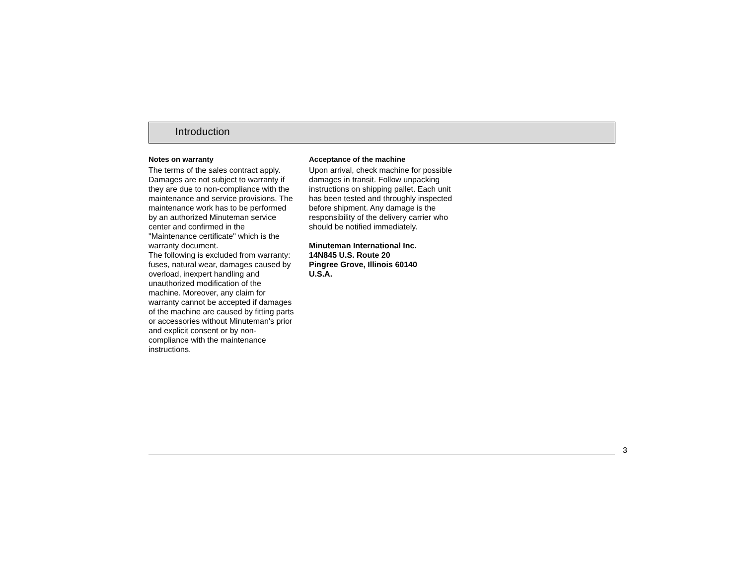Introduction
Notes on warranty
The terms of the sales contract apply. Damages are not subject to warranty if they are due to non-compliance with the maintenance and service provisions. The maintenance work has to be performed by an authorized Minuteman service center and confirmed in the "Maintenance certificate" which is the warranty document.
The following is excluded from warranty: fuses, natural wear, damages caused by overload, inexpert handling and unauthorized modification of the machine. Moreover, any claim for warranty cannot be accepted if damages of the machine are caused by fitting parts or accessories without Minuteman's prior and explicit consent or by non-compliance with the maintenance instructions.
Acceptance of the machine
Upon arrival, check machine for possible damages in transit. Follow unpacking instructions on shipping pallet. Each unit has been tested and throughly inspected before shipment. Any damage is the responsibility of the delivery carrier who should be notified immediately.
Minuteman International Inc.
14N845 U.S. Route 20
Pingree Grove, Illinois 60140
U.S.A.
3